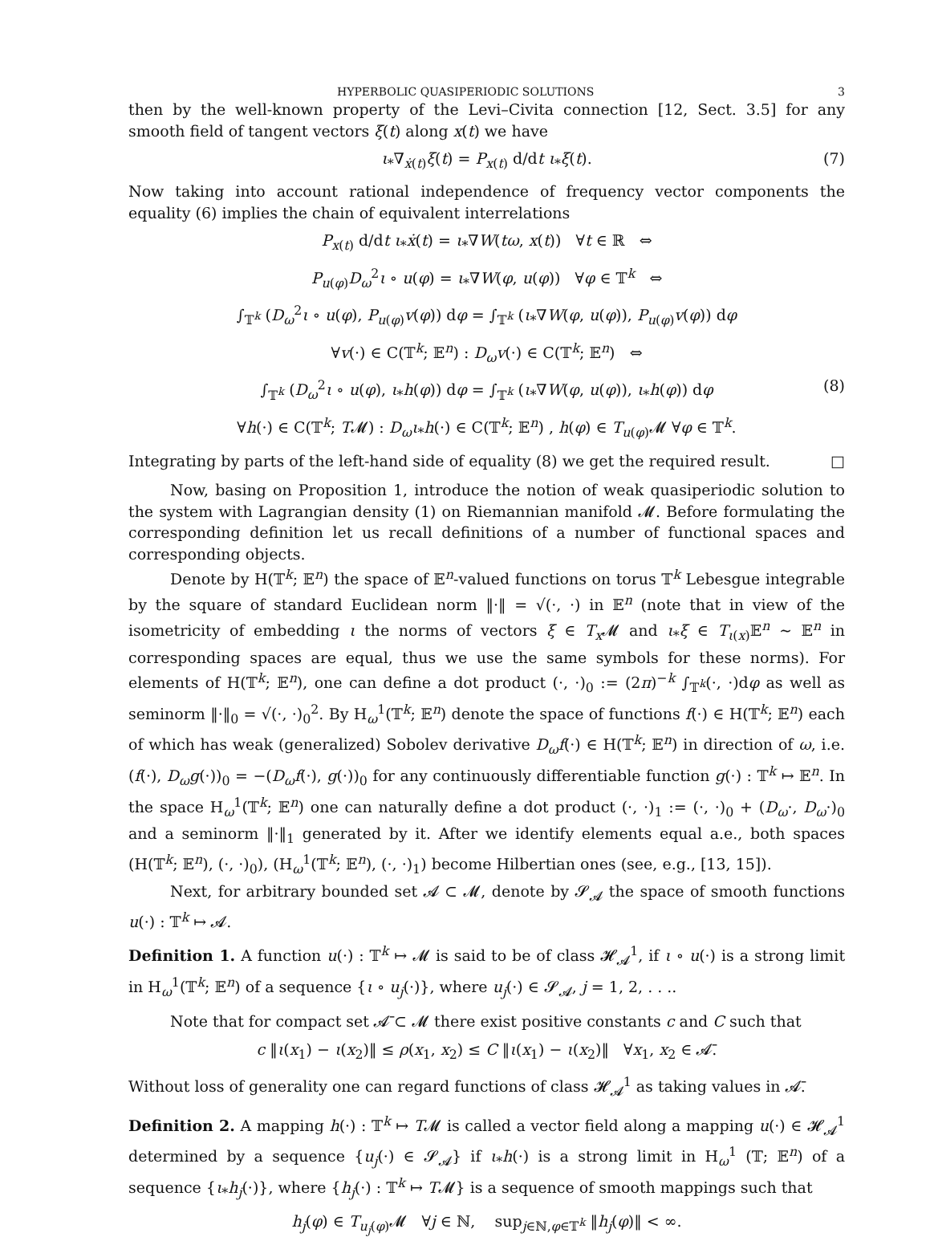HYPERBOLIC QUASIPERIODIC SOLUTIONS 3
then by the well-known property of the Levi–Civita connection [12, Sect. 3.5] for any smooth field of tangent vectors ξ(t) along x(t) we have
ι<sub>*</sub>∇<sub>ẋ(t)</sub>ξ(t) = P<sub>x(t)</sub> d/dt ι<sub>*</sub>ξ(t). (7)
Now taking into account rational independence of frequency vector components the equality (6) implies the chain of equivalent interrelations
P<sub>x(t)</sub> d/dt ι<sub>*</sub>ẋ(t) = ι<sub>*</sub>∇W(tω, x(t)) ∀t ∈ ℝ ⇔
P<sub>u(φ)</sub>D<sub>ω</sub><sup>2</sup>ι ∘ u(φ) = ι<sub>*</sub>∇W(φ, u(φ)) ∀φ ∈ 𝕋<sup>k</sup> ⇔
∫<sub>𝕋<sup>k</sup></sub> (D<sub>ω</sub><sup>2</sup>ι ∘ u(φ), P<sub>u(φ)</sub>v(φ)) dφ = ∫<sub>𝕋<sup>k</sup></sub> (ι<sub>*</sub>∇W(φ, u(φ)), P<sub>u(φ)</sub>v(φ)) dφ
∀v(·) ∈ C(𝕋<sup>k</sup>; 𝔼<sup>n</sup>) : D<sub>ω</sub>v(·) ∈ C(𝕋<sup>k</sup>; 𝔼<sup>n</sup>) ⇔
∫<sub>𝕋<sup>k</sup></sub> (D<sub>ω</sub><sup>2</sup>ι ∘ u(φ), ι<sub>*</sub>h(φ)) dφ = ∫<sub>𝕋<sup>k</sup></sub> (ι<sub>*</sub>∇W(φ, u(φ)), ι<sub>*</sub>h(φ)) dφ (8)
∀h(·) ∈ C(𝕋<sup>k</sup>; T𝓜) : D<sub>ω</sub>ι<sub>*</sub>h(·) ∈ C(𝕋<sup>k</sup>; 𝔼<sup>n</sup>) , h(φ) ∈ T<sub>u(φ)</sub>𝓜 ∀φ ∈ 𝕋<sup>k</sup>.
Integrating by parts of the left-hand side of equality (8) we get the required result. □
Now, basing on Proposition 1, introduce the notion of weak quasiperiodic solution to the system with Lagrangian density (1) on Riemannian manifold 𝓜. Before formulating the corresponding definition let us recall definitions of a number of functional spaces and corresponding objects.
Denote by H(𝕋<sup>k</sup>; 𝔼<sup>n</sup>) the space of 𝔼<sup>n</sup>-valued functions on torus 𝕋<sup>k</sup> Lebesgue integrable by the square of standard Euclidean norm ‖·‖ = √(·, ·) in 𝔼<sup>n</sup> (note that in view of the isometricity of embedding ι the norms of vectors ξ ∈ T<sub>x</sub>𝓜 and ι<sub>*</sub>ξ ∈ T<sub>ι(x)</sub>𝔼<sup>n</sup> ∼ 𝔼<sup>n</sup> in corresponding spaces are equal, thus we use the same symbols for these norms). For elements of H(𝕋<sup>k</sup>; 𝔼<sup>n</sup>), one can define a dot product (·, ·)<sub>0</sub> := (2π)<sup>−k</sup> ∫<sub>𝕋<sup>k</sup></sub>(·, ·)dφ as well as seminorm ‖·‖<sub>0</sub> = √(·, ·)<sub>0</sub><sup>2</sup>. By H<sub>ω</sub><sup>1</sup>(𝕋<sup>k</sup>; 𝔼<sup>n</sup>) denote the space of functions f(·) ∈ H(𝕋<sup>k</sup>; 𝔼<sup>n</sup>) each of which has weak (generalized) Sobolev derivative D<sub>ω</sub>f(·) ∈ H(𝕋<sup>k</sup>; 𝔼<sup>n</sup>) in direction of ω, i.e. (f(·), D<sub>ω</sub>g(·))<sub>0</sub> = −(D<sub>ω</sub>f(·), g(·))<sub>0</sub> for any continuously differentiable function g(·) : 𝕋<sup>k</sup> ↦ 𝔼<sup>n</sup>. In the space H<sub>ω</sub><sup>1</sup>(𝕋<sup>k</sup>; 𝔼<sup>n</sup>) one can naturally define a dot product (·, ·)<sub>1</sub> := (·, ·)<sub>0</sub> + (D<sub>ω</sub>·, D<sub>ω</sub>·)<sub>0</sub> and a seminorm ‖·‖<sub>1</sub> generated by it. After we identify elements equal a.e., both spaces (H(𝕋<sup>k</sup>; 𝔼<sup>n</sup>), (·, ·)<sub>0</sub>), (H<sub>ω</sub><sup>1</sup>(𝕋<sup>k</sup>; 𝔼<sup>n</sup>), (·, ·)<sub>1</sub>) become Hilbertian ones (see, e.g., [13, 15]).
Next, for arbitrary bounded set 𝓐 ⊂ 𝓜, denote by 𝓢<sub>𝓐</sub> the space of smooth functions u(·) : 𝕋<sup>k</sup> ↦ 𝓐.
Definition 1. A function u(·) : 𝕋<sup>k</sup> ↦ 𝓜 is said to be of class 𝓗<sub>𝓐</sub><sup>1</sup>, if ι ∘ u(·) is a strong limit in H<sub>ω</sub><sup>1</sup>(𝕋<sup>k</sup>; 𝔼<sup>n</sup>) of a sequence {ι ∘ u<sub>j</sub>(·)}, where u<sub>j</sub>(·) ∈ 𝓢<sub>𝓐</sub>, j = 1, 2, . . ..
Note that for compact set 𝓐̄ ⊂ 𝓜 there exist positive constants c and C such that
c ‖ι(x<sub>1</sub>) − ι(x<sub>2</sub>)‖ ≤ ρ(x<sub>1</sub>, x<sub>2</sub>) ≤ C ‖ι(x<sub>1</sub>) − ι(x<sub>2</sub>)‖ ∀x<sub>1</sub>, x<sub>2</sub> ∈ 𝓐̄.
Without loss of generality one can regard functions of class 𝓗<sub>𝓐</sub><sup>1</sup> as taking values in 𝓐̄.
Definition 2. A mapping h(·) : 𝕋<sup>k</sup> ↦ T𝓜 is called a vector field along a mapping u(·) ∈ 𝓗<sub>𝓐</sub><sup>1</sup> determined by a sequence {u<sub>j</sub>(·) ∈ 𝓢<sub>𝓐</sub>} if ι<sub>*</sub>h(·) is a strong limit in H<sub>ω</sub><sup>1</sup> (𝕋; 𝔼<sup>n</sup>) of a sequence {ι<sub>*</sub>h<sub>j</sub>(·)}, where {h<sub>j</sub>(·) : 𝕋<sup>k</sup> ↦ T𝓜} is a sequence of smooth mappings such that
h<sub>j</sub>(φ) ∈ T<sub>u<sub>j</sub>(φ)</sub>𝓜 ∀j ∈ ℕ, sup<sub>j∈ℕ,φ∈𝕋<sup>k</sup></sub> ‖h<sub>j</sub>(φ)‖ < ∞.